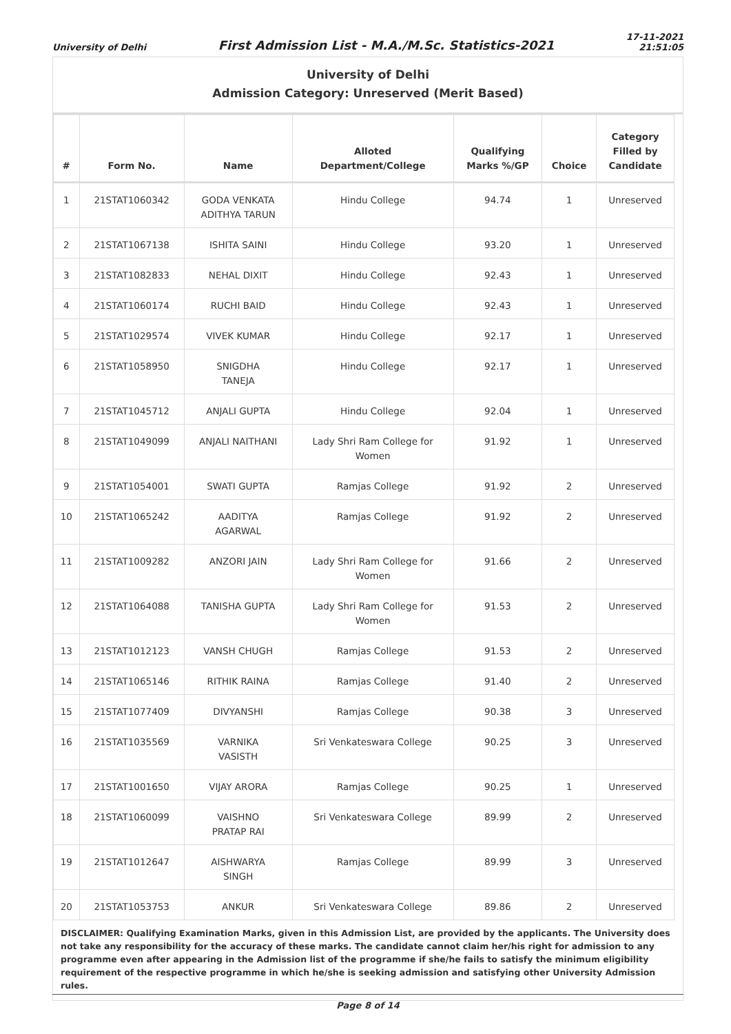University of Delhi First Admission List - M.A./M.Sc. Statistics-2021 17-11-2021
21:51:05
University of Delhi
Admission Category: Unreserved (Merit Based)
| # | Form No. | Name | Alloted Department/College | Qualifying Marks %/GP | Choice | Category Filled by Candidate |
| --- | --- | --- | --- | --- | --- | --- |
| 1 | 21STAT1060342 | GODA VENKATA ADITHYA TARUN | Hindu College | 94.74 | 1 | Unreserved |
| 2 | 21STAT1067138 | ISHITA SAINI | Hindu College | 93.20 | 1 | Unreserved |
| 3 | 21STAT1082833 | NEHAL DIXIT | Hindu College | 92.43 | 1 | Unreserved |
| 4 | 21STAT1060174 | RUCHI BAID | Hindu College | 92.43 | 1 | Unreserved |
| 5 | 21STAT1029574 | VIVEK KUMAR | Hindu College | 92.17 | 1 | Unreserved |
| 6 | 21STAT1058950 | SNIGDHA TANEJA | Hindu College | 92.17 | 1 | Unreserved |
| 7 | 21STAT1045712 | ANJALI GUPTA | Hindu College | 92.04 | 1 | Unreserved |
| 8 | 21STAT1049099 | ANJALI NAITHANI | Lady Shri Ram College for Women | 91.92 | 1 | Unreserved |
| 9 | 21STAT1054001 | SWATI GUPTA | Ramjas College | 91.92 | 2 | Unreserved |
| 10 | 21STAT1065242 | AADITYA AGARWAL | Ramjas College | 91.92 | 2 | Unreserved |
| 11 | 21STAT1009282 | ANZORI JAIN | Lady Shri Ram College for Women | 91.66 | 2 | Unreserved |
| 12 | 21STAT1064088 | TANISHA GUPTA | Lady Shri Ram College for Women | 91.53 | 2 | Unreserved |
| 13 | 21STAT1012123 | VANSH CHUGH | Ramjas College | 91.53 | 2 | Unreserved |
| 14 | 21STAT1065146 | RITHIK RAINA | Ramjas College | 91.40 | 2 | Unreserved |
| 15 | 21STAT1077409 | DIVYANSHI | Ramjas College | 90.38 | 3 | Unreserved |
| 16 | 21STAT1035569 | VARNIKA VASISTH | Sri Venkateswara College | 90.25 | 3 | Unreserved |
| 17 | 21STAT1001650 | VIJAY ARORA | Ramjas College | 90.25 | 1 | Unreserved |
| 18 | 21STAT1060099 | VAISHNO PRATAP RAI | Sri Venkateswara College | 89.99 | 2 | Unreserved |
| 19 | 21STAT1012647 | AISHWARYA SINGH | Ramjas College | 89.99 | 3 | Unreserved |
| 20 | 21STAT1053753 | ANKUR | Sri Venkateswara College | 89.86 | 2 | Unreserved |
DISCLAIMER: Qualifying Examination Marks, given in this Admission List, are provided by the applicants. The University does not take any responsibility for the accuracy of these marks. The candidate cannot claim her/his right for admission to any programme even after appearing in the Admission list of the programme if she/he fails to satisfy the minimum eligibility requirement of the respective programme in which he/she is seeking admission and satisfying other University Admission rules.
Page 8 of 14